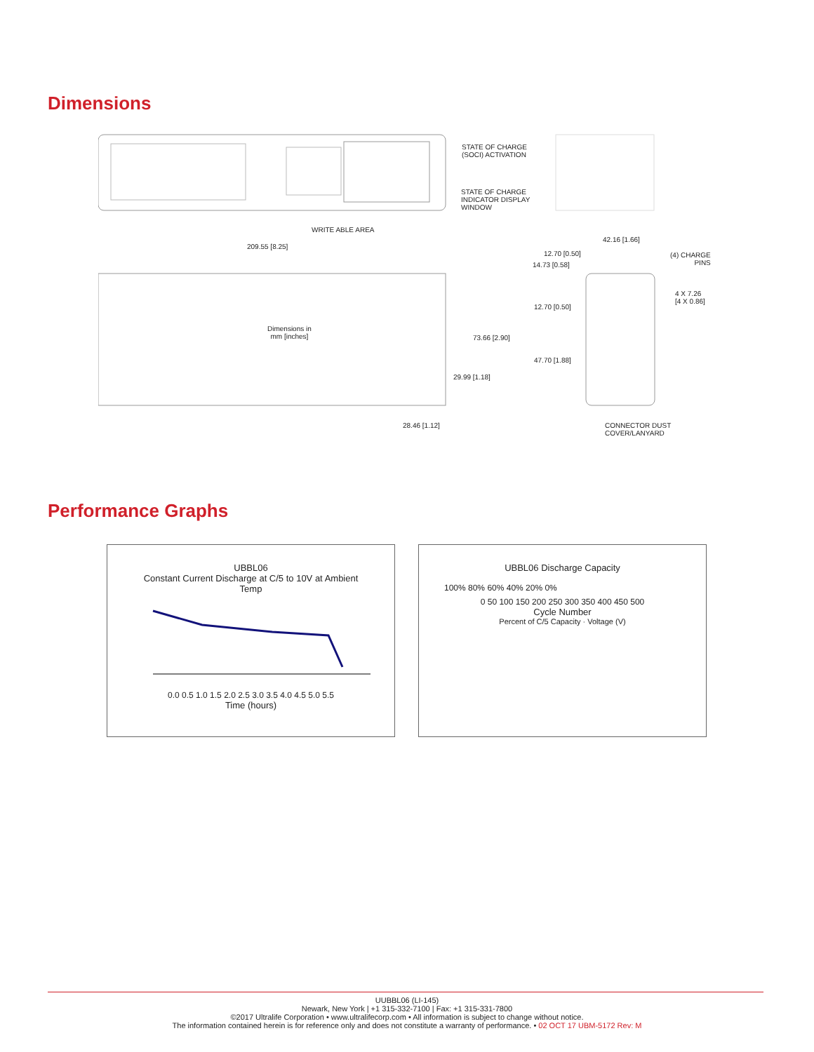Dimensions
STATE OF CHARGE
(SOCI) ACTIVATION
STATE OF CHARGE
INDICATOR DISPLAY
WINDOW
WRITE ABLE AREA
209.55 [8.25]
Dimensions in
mm [inches]
73.66 [2.90]
29.99 [1.18]
28.46 [1.12]
42.16 [1.66]
12.70 [0.50]
14.73 [0.58]
12.70 [0.50]
47.70 [1.88]
(4) CHARGE
PINS
4 X 7.26
[4 X 0.86]
CONNECTOR DUST
COVER/LANYARD
Performance Graphs
UBBL06
Constant Current Discharge at C/5 to 10V at Ambient
Temp
0.0 0.5 1.0 1.5 2.0 2.5 3.0 3.5 4.0 4.5 5.0 5.5
Time (hours)
UBBL06 Discharge Capacity
100% 80% 60% 40% 20% 0%
0 50 100 150 200 250 300 350 400 450 500
Cycle Number
Percent of C/5 Capacity · Voltage (V)
UUBBL06 (LI-145)
Newark, New York | +1 315-332-7100 | Fax: +1 315-331-7800
©2017 Ultralife Corporation • www.ultralifecorp.com • All information is subject to change without notice.
The information contained herein is for reference only and does not constitute a warranty of performance. • 02 OCT 17 UBM-5172 Rev: M